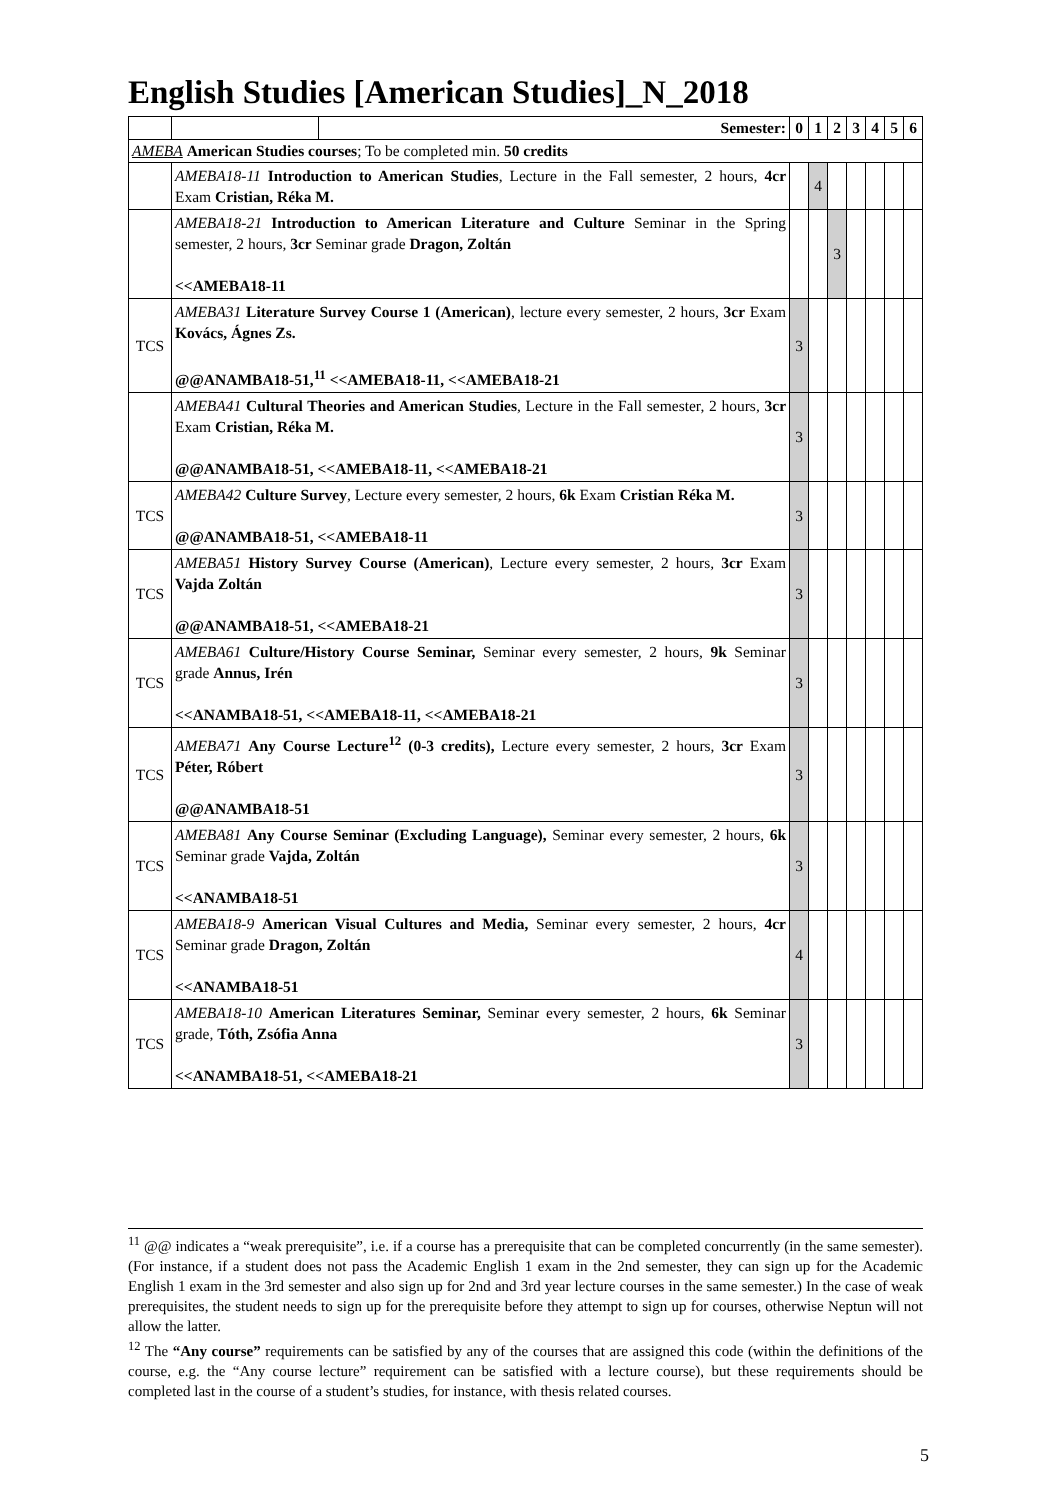English Studies [American Studies]_N_2018
| | | Semester: | 0 | 1 | 2 | 3 | 4 | 5 | 6 |
| AMEBA American Studies courses ; To be completed min. 50 credits | | | | | | | | | |
| | AMEBA18-11 Introduction to American Studies , Lecture in the Fall semester, 2 hours, 4cr Exam Cristian, Réka M. | | | 4 | | | | | |
| | AMEBA18-21 Introduction to American Literature and Culture Seminar in the Spring semester, 2 hours, 3cr Seminar grade Dragon, Zoltán <<AMEBA18-11 | | | | 3 | | | | |
| TCS | AMEBA31 Literature Survey Course 1 (American) , lecture every semester, 2 hours, 3cr Exam Kovács, Ágnes Zs. @@ANAMBA18-51,<sup>11</sup> <<AMEBA18-11, <<AMEBA18-21 | | 3 | | | | | | |
| | AMEBA41 Cultural Theories and American Studies , Lecture in the Fall semester, 2 hours, 3cr Exam Cristian, Réka M. @@ANAMBA18-51, <<AMEBA18-11, <<AMEBA18-21 | | 3 | | | | | | |
| TCS | AMEBA42 Culture Survey , Lecture every semester, 2 hours, 6k Exam Cristian Réka M. @@ANAMBA18-51, <<AMEBA18-11 | | 3 | | | | | | |
| TCS | AMEBA51 History Survey Course (American) , Lecture every semester, 2 hours, 3cr Exam Vajda Zoltán @@ANAMBA18-51, <<AMEBA18-21 | | 3 | | | | | | |
| TCS | AMEBA61 Culture/History Course Seminar, Seminar every semester, 2 hours, 9k Seminar grade Annus, Irén <<ANAMBA18-51, <<AMEBA18-11, <<AMEBA18-21 | | 3 | | | | | | |
| TCS | AMEBA71 Any Course Lecture<sup>12</sup> (0-3 credits), Lecture every semester, 2 hours, 3cr Exam Péter, Róbert @@ANAMBA18-51 | | 3 | | | | | | |
| TCS | AMEBA81 Any Course Seminar (Excluding Language), Seminar every semester, 2 hours, 6k Seminar grade Vajda, Zoltán <<ANAMBA18-51 | | 3 | | | | | | |
| TCS | AMEBA18-9 American Visual Cultures and Media, Seminar every semester, 2 hours, 4cr Seminar grade Dragon, Zoltán <<ANAMBA18-51 | | 4 | | | | | | |
| TCS | AMEBA18-10 American Literatures Seminar, Seminar every semester, 2 hours, 6k Seminar grade, Tóth, Zsófia Anna <<ANAMBA18-51, <<AMEBA18-21 | | 3 | | | | | | |
<sup>11</sup> @@ indicates a “weak prerequisite”, i.e. if a course has a prerequisite that can be completed concurrently (in the same semester). (For instance, if a student does not pass the Academic English 1 exam in the 2nd semester, they can sign up for the Academic English 1 exam in the 3rd semester and also sign up for 2nd and 3rd year lecture courses in the same semester.) In the case of weak prerequisites, the student needs to sign up for the prerequisite before they attempt to sign up for courses, otherwise Neptun will not allow the latter.
<sup>12</sup> The “Any course” requirements can be satisfied by any of the courses that are assigned this code (within the definitions of the course, e.g. the “Any course lecture” requirement can be satisfied with a lecture course), but these requirements should be completed last in the course of a student’s studies, for instance, with thesis related courses.
5